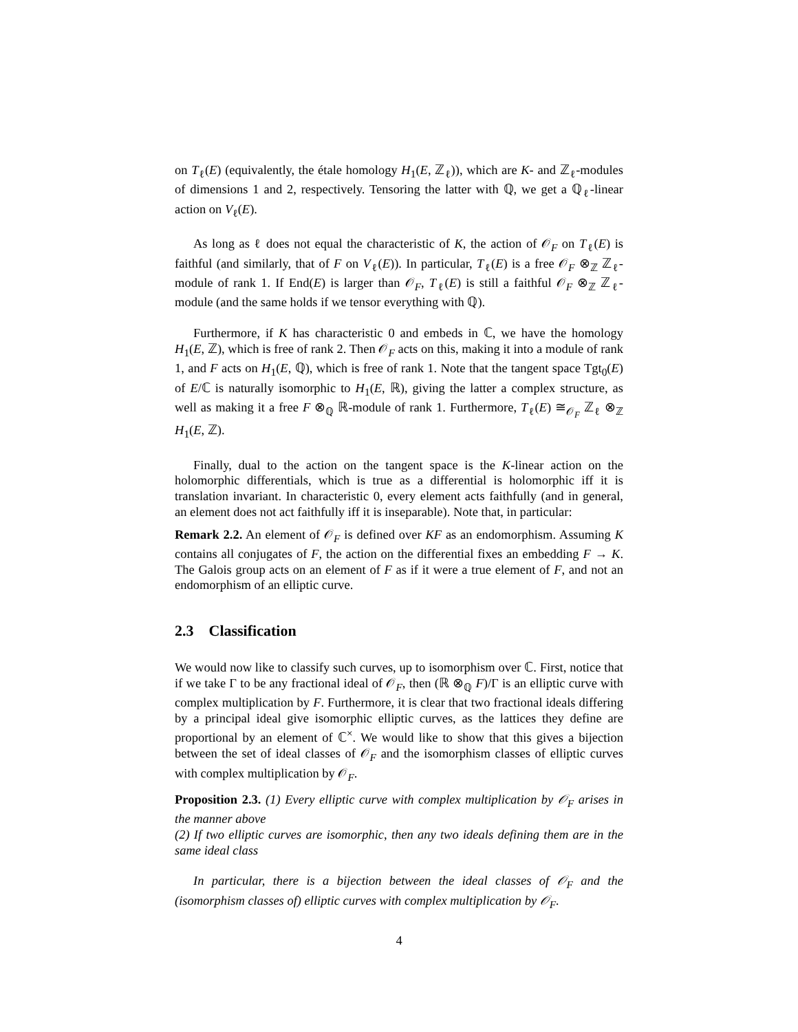on T<sub>ℓ</sub>(E) (equivalently, the étale homology H<sub>1</sub>(E, ℤ<sub>ℓ</sub>)), which are K- and ℤ<sub>ℓ</sub>-modules of dimensions 1 and 2, respectively. Tensoring the latter with ℚ, we get a ℚ<sub>ℓ</sub>-linear action on V<sub>ℓ</sub>(E).
As long as ℓ does not equal the characteristic of K, the action of 𝒪<sub>F</sub> on T<sub>ℓ</sub>(E) is faithful (and similarly, that of F on V<sub>ℓ</sub>(E)). In particular, T<sub>ℓ</sub>(E) is a free 𝒪<sub>F</sub> ⊗<sub>ℤ</sub> ℤ<sub>ℓ</sub>-module of rank 1. If End(E) is larger than 𝒪<sub>F</sub>, T<sub>ℓ</sub>(E) is still a faithful 𝒪<sub>F</sub> ⊗<sub>ℤ</sub> ℤ<sub>ℓ</sub>-module (and the same holds if we tensor everything with ℚ).
Furthermore, if K has characteristic 0 and embeds in ℂ, we have the homology H<sub>1</sub>(E, ℤ), which is free of rank 2. Then 𝒪<sub>F</sub> acts on this, making it into a module of rank 1, and F acts on H<sub>1</sub>(E, ℚ), which is free of rank 1. Note that the tangent space Tgt<sub>0</sub>(E) of E/ℂ is naturally isomorphic to H<sub>1</sub>(E, ℝ), giving the latter a complex structure, as well as making it a free F ⊗<sub>ℚ</sub> ℝ-module of rank 1. Furthermore, T<sub>ℓ</sub>(E) ≅<sub>𝒪<sub>F</sub></sub> ℤ<sub>ℓ</sub> ⊗<sub>ℤ</sub> H<sub>1</sub>(E, ℤ).
Finally, dual to the action on the tangent space is the K-linear action on the holomorphic differentials, which is true as a differential is holomorphic iff it is translation invariant. In characteristic 0, every element acts faithfully (and in general, an element does not act faithfully iff it is inseparable). Note that, in particular:
Remark 2.2. An element of 𝒪<sub>F</sub> is defined over KF as an endomorphism. Assuming K contains all conjugates of F, the action on the differential fixes an embedding F → K. The Galois group acts on an element of F as if it were a true element of F, and not an endomorphism of an elliptic curve.
2.3 Classification
We would now like to classify such curves, up to isomorphism over ℂ. First, notice that if we take Γ to be any fractional ideal of 𝒪<sub>F</sub>, then (ℝ ⊗<sub>ℚ</sub> F)/Γ is an elliptic curve with complex multiplication by F. Furthermore, it is clear that two fractional ideals differing by a principal ideal give isomorphic elliptic curves, as the lattices they define are proportional by an element of ℂ<sup>×</sup>. We would like to show that this gives a bijection between the set of ideal classes of 𝒪<sub>F</sub> and the isomorphism classes of elliptic curves with complex multiplication by 𝒪<sub>F</sub>.
Proposition 2.3. (1) Every elliptic curve with complex multiplication by 𝒪<sub>F</sub> arises in the manner above
(2) If two elliptic curves are isomorphic, then any two ideals defining them are in the same ideal class
In particular, there is a bijection between the ideal classes of 𝒪<sub>F</sub> and the (isomorphism classes of) elliptic curves with complex multiplication by 𝒪<sub>F</sub>.
4